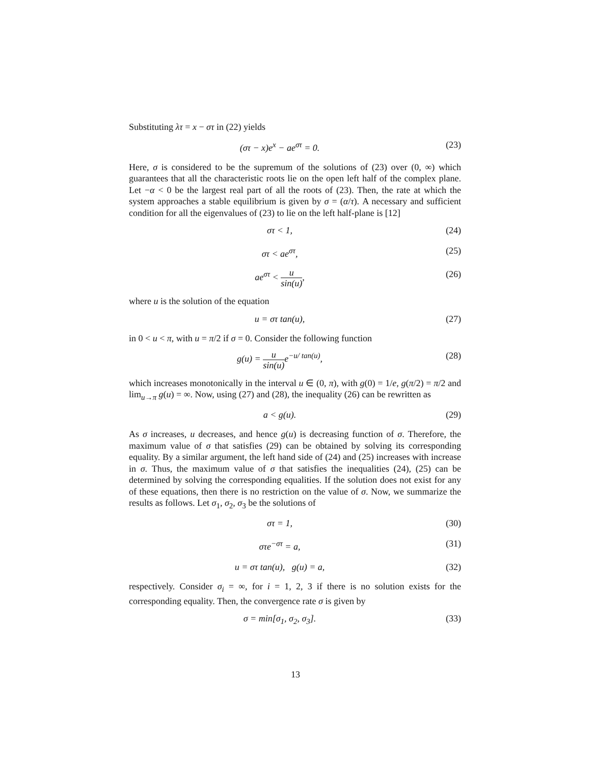Substituting λτ = x − στ in (22) yields
(στ − x)e<sup>x</sup> − ae<sup>στ</sup> = 0. (23)
Here, σ is considered to be the supremum of the solutions of (23) over (0, ∞) which guarantees that all the characteristic roots lie on the open left half of the complex plane. Let −α < 0 be the largest real part of all the roots of (23). Then, the rate at which the system approaches a stable equilibrium is given by σ = (α/τ). A necessary and sufficient condition for all the eigenvalues of (23) to lie on the left half-plane is [12]
στ < 1, (24)
στ < ae<sup>στ</sup>, (25)
ae<sup>στ</sup> < u sin(u), (26)
where u is the solution of the equation
u = στ tan(u), (27)
in 0 < u < π, with u = π/2 if σ = 0. Consider the following function
g(u) = u sin(u) e<sup>−u/ tan(u)</sup>, (28)
which increases monotonically in the interval u ∈ (0, π), with g(0) = 1/e, g(π/2) = π/2 and lim<sub>u→π</sub> g(u) = ∞. Now, using (27) and (28), the inequality (26) can be rewritten as
a < g(u). (29)
As σ increases, u decreases, and hence g(u) is decreasing function of σ. Therefore, the maximum value of σ that satisfies (29) can be obtained by solving its corresponding equality. By a similar argument, the left hand side of (24) and (25) increases with increase in σ. Thus, the maximum value of σ that satisfies the inequalities (24), (25) can be determined by solving the corresponding equalities. If the solution does not exist for any of these equations, then there is no restriction on the value of σ. Now, we summarize the results as follows. Let σ<sub>1</sub>, σ<sub>2</sub>, σ<sub>3</sub> be the solutions of
στ = 1, (30)
στe<sup>−στ</sup> = a, (31)
u = στ tan(u), g(u) = a, (32)
respectively. Consider σ<sub>i</sub> = ∞, for i = 1, 2, 3 if there is no solution exists for the corresponding equality. Then, the convergence rate σ is given by
σ = min[σ<sub>1</sub>, σ<sub>2</sub>, σ<sub>3</sub>]. (33)
13